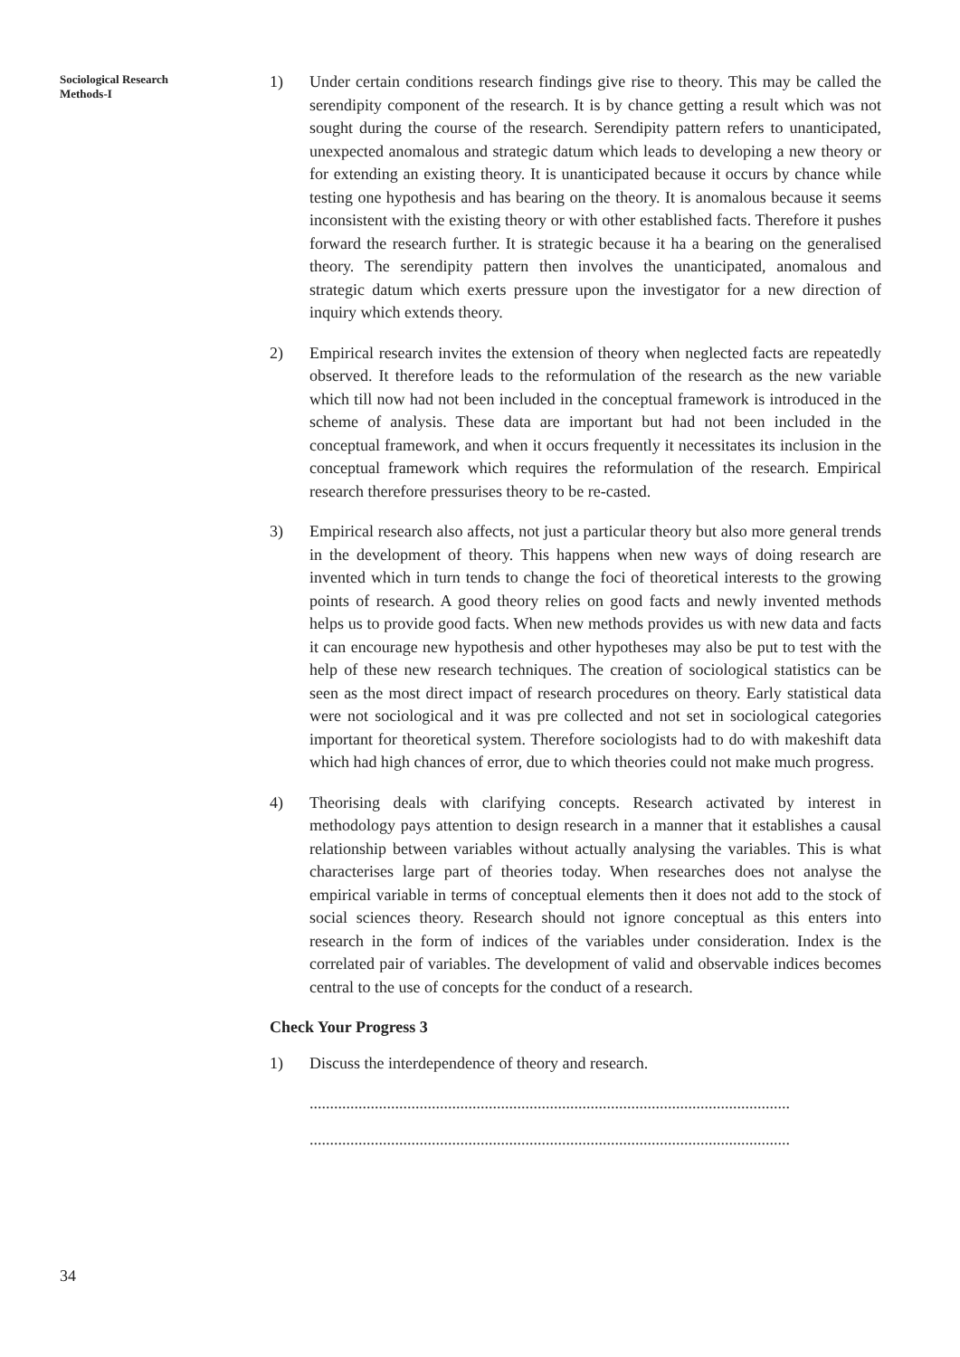Sociological Research
Methods-I
1) Under certain conditions research findings give rise to theory. This may be called the serendipity component of the research. It is by chance getting a result which was not sought during the course of the research. Serendipity pattern refers to unanticipated, unexpected anomalous and strategic datum which leads to developing a new theory or for extending an existing theory. It is unanticipated because it occurs by chance while testing one hypothesis and has bearing on the theory. It is anomalous because it seems inconsistent with the existing theory or with other established facts. Therefore it pushes forward the research further. It is strategic because it ha a bearing on the generalised theory. The serendipity pattern then involves the unanticipated, anomalous and strategic datum which exerts pressure upon the investigator for a new direction of inquiry which extends theory.
2) Empirical research invites the extension of theory when neglected facts are repeatedly observed. It therefore leads to the reformulation of the research as the new variable which till now had not been included in the conceptual framework is introduced in the scheme of analysis. These data are important but had not been included in the conceptual framework, and when it occurs frequently it necessitates its inclusion in the conceptual framework which requires the reformulation of the research. Empirical research therefore pressurises theory to be re-casted.
3) Empirical research also affects, not just a particular theory but also more general trends in the development of theory. This happens when new ways of doing research are invented which in turn tends to change the foci of theoretical interests to the growing points of research. A good theory relies on good facts and newly invented methods helps us to provide good facts. When new methods provides us with new data and facts it can encourage new hypothesis and other hypotheses may also be put to test with the help of these new research techniques. The creation of sociological statistics can be seen as the most direct impact of research procedures on theory. Early statistical data were not sociological and it was pre collected and not set in sociological categories important for theoretical system. Therefore sociologists had to do with makeshift data which had high chances of error, due to which theories could not make much progress.
4) Theorising deals with clarifying concepts. Research activated by interest in methodology pays attention to design research in a manner that it establishes a causal relationship between variables without actually analysing the variables. This is what characterises large part of theories today. When researches does not analyse the empirical variable in terms of conceptual elements then it does not add to the stock of social sciences theory. Research should not ignore conceptual as this enters into research in the form of indices of the variables under consideration. Index is the correlated pair of variables. The development of valid and observable indices becomes central to the use of concepts for the conduct of a research.
Check Your Progress 3
1) Discuss the interdependence of theory and research.
......................................................................................................................
......................................................................................................................
34